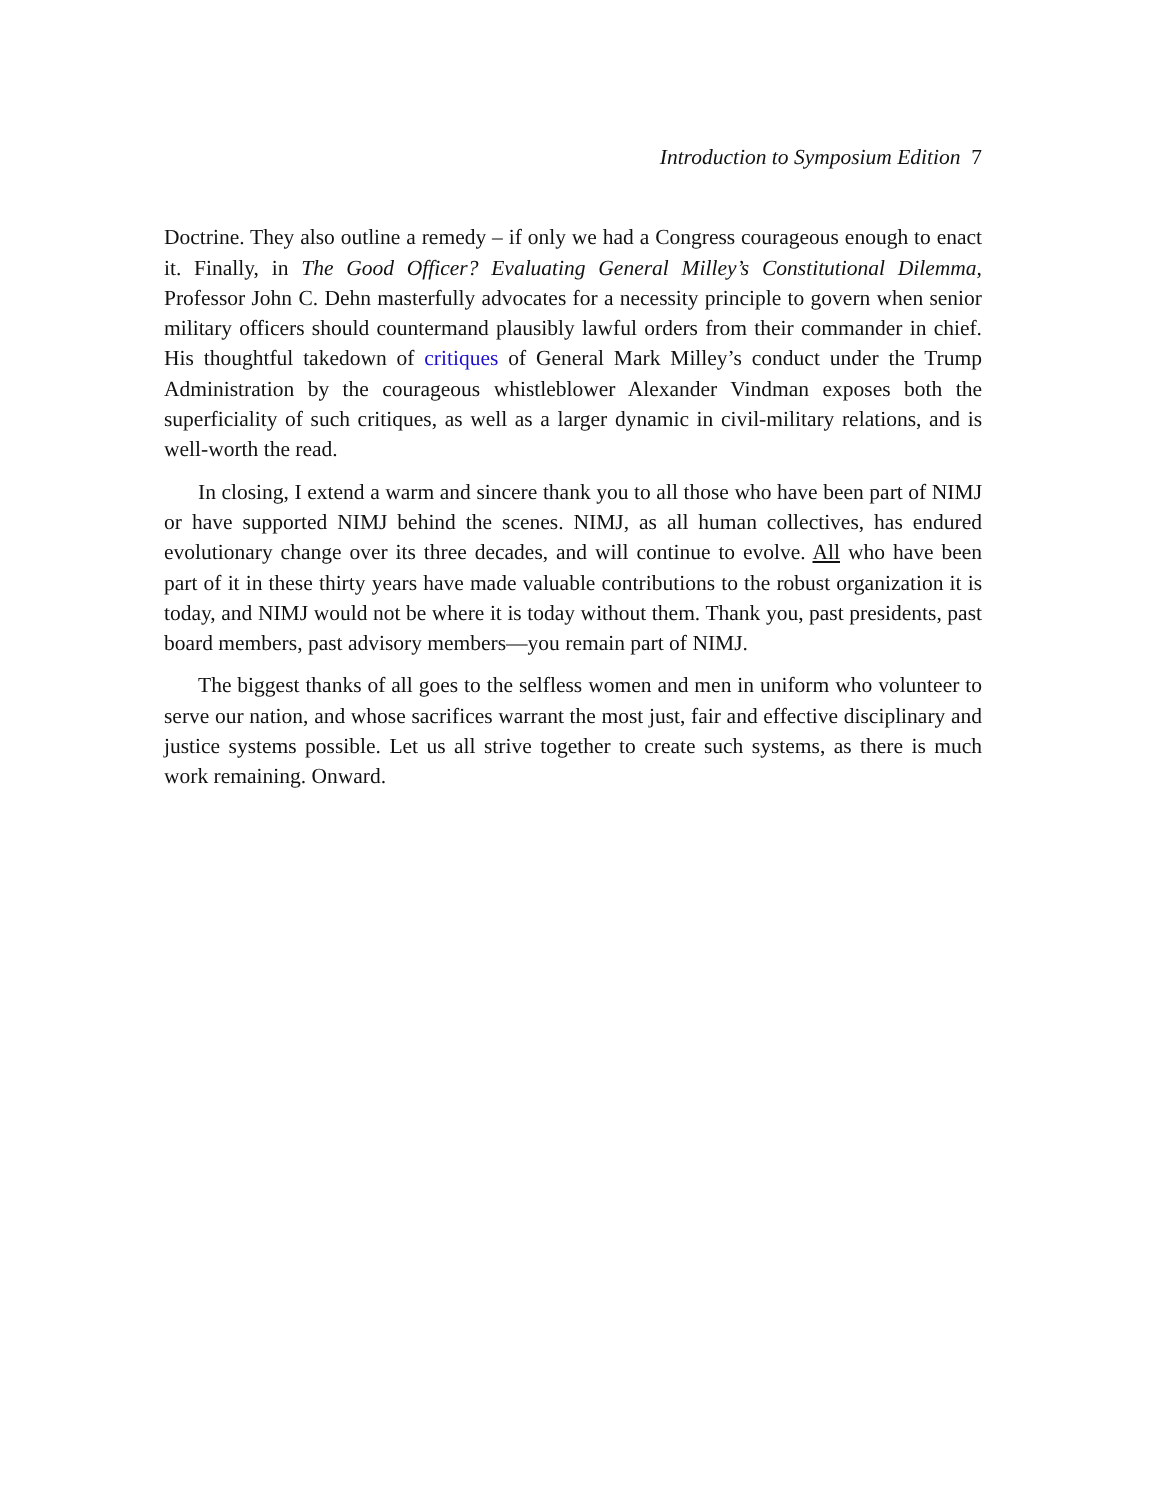Introduction to Symposium Edition 7
Doctrine. They also outline a remedy – if only we had a Congress courageous enough to enact it. Finally, in The Good Officer? Evaluating General Milley’s Constitutional Dilemma, Professor John C. Dehn masterfully advocates for a necessity principle to govern when senior military officers should countermand plausibly lawful orders from their commander in chief. His thoughtful takedown of critiques of General Mark Milley’s conduct under the Trump Administration by the courageous whistleblower Alexander Vindman exposes both the superficiality of such critiques, as well as a larger dynamic in civil-military relations, and is well-worth the read.
In closing, I extend a warm and sincere thank you to all those who have been part of NIMJ or have supported NIMJ behind the scenes. NIMJ, as all human collectives, has endured evolutionary change over its three decades, and will continue to evolve. All who have been part of it in these thirty years have made valuable contributions to the robust organization it is today, and NIMJ would not be where it is today without them. Thank you, past presidents, past board members, past advisory members—you remain part of NIMJ.
The biggest thanks of all goes to the selfless women and men in uniform who volunteer to serve our nation, and whose sacrifices warrant the most just, fair and effective disciplinary and justice systems possible. Let us all strive together to create such systems, as there is much work remaining. Onward.